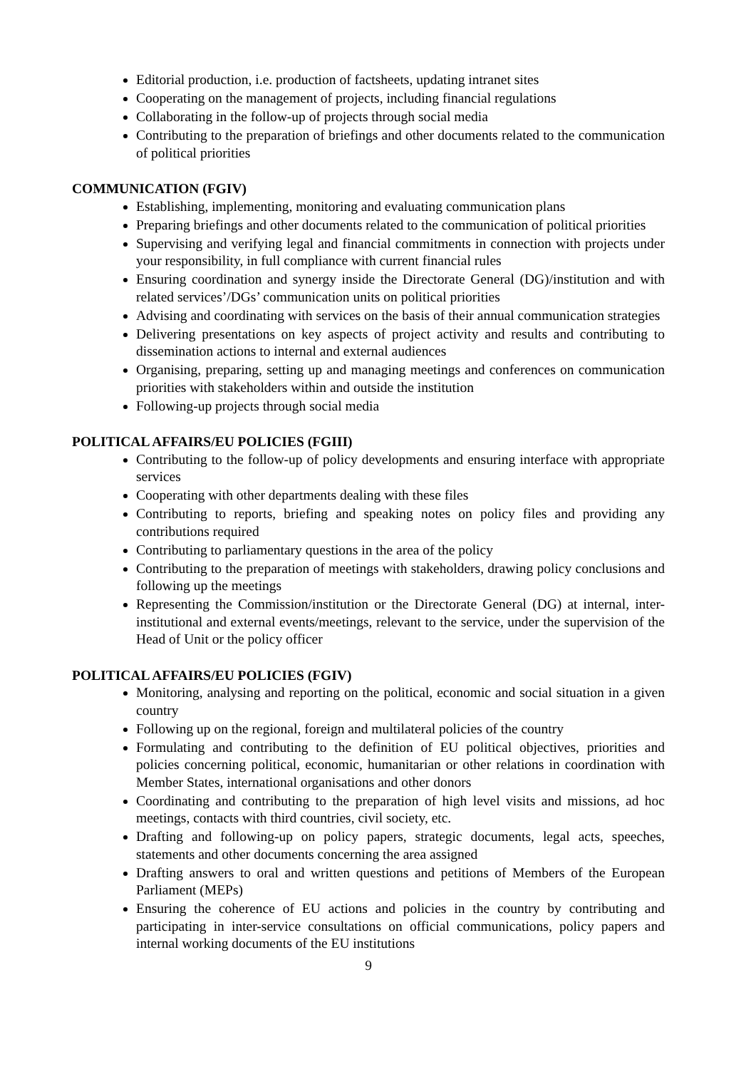Editorial production, i.e. production of factsheets, updating intranet sites
Cooperating on the management of projects, including financial regulations
Collaborating in the follow-up of projects through social media
Contributing to the preparation of briefings and other documents related to the communication of political priorities
COMMUNICATION (FGIV)
Establishing, implementing, monitoring and evaluating communication plans
Preparing briefings and other documents related to the communication of political priorities
Supervising and verifying legal and financial commitments in connection with projects under your responsibility, in full compliance with current financial rules
Ensuring coordination and synergy inside the Directorate General (DG)/institution and with related services’/DGs’ communication units on political priorities
Advising and coordinating with services on the basis of their annual communication strategies
Delivering presentations on key aspects of project activity and results and contributing to dissemination actions to internal and external audiences
Organising, preparing, setting up and managing meetings and conferences on communication priorities with stakeholders within and outside the institution
Following-up projects through social media
POLITICAL AFFAIRS/EU POLICIES (FGIII)
Contributing to the follow-up of policy developments and ensuring interface with appropriate services
Cooperating with other departments dealing with these files
Contributing to reports, briefing and speaking notes on policy files and providing any contributions required
Contributing to parliamentary questions in the area of the policy
Contributing to the preparation of meetings with stakeholders, drawing policy conclusions and following up the meetings
Representing the Commission/institution or the Directorate General (DG) at internal, inter-institutional and external events/meetings, relevant to the service, under the supervision of the Head of Unit or the policy officer
POLITICAL AFFAIRS/EU POLICIES (FGIV)
Monitoring, analysing and reporting on the political, economic and social situation in a given country
Following up on the regional, foreign and multilateral policies of the country
Formulating and contributing to the definition of EU political objectives, priorities and policies concerning political, economic, humanitarian or other relations in coordination with Member States, international organisations and other donors
Coordinating and contributing to the preparation of high level visits and missions, ad hoc meetings, contacts with third countries, civil society, etc.
Drafting and following-up on policy papers, strategic documents, legal acts, speeches, statements and other documents concerning the area assigned
Drafting answers to oral and written questions and petitions of Members of the European Parliament (MEPs)
Ensuring the coherence of EU actions and policies in the country by contributing and participating in inter-service consultations on official communications, policy papers and internal working documents of the EU institutions
9